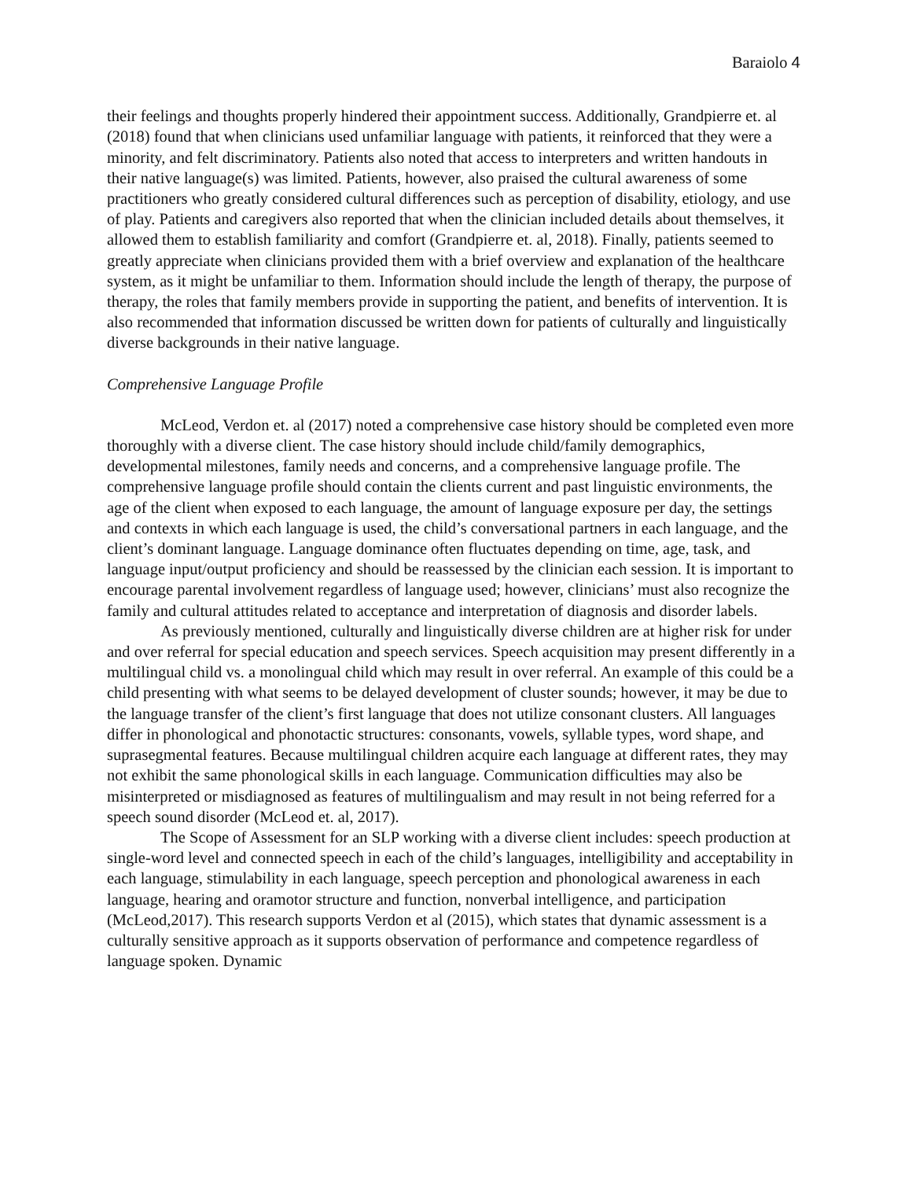Baraiolo 4
their feelings and thoughts properly hindered their appointment success. Additionally, Grandpierre et. al (2018) found that when clinicians used unfamiliar language with patients, it reinforced that they were a minority, and felt discriminatory. Patients also noted that access to interpreters and written handouts in their native language(s) was limited. Patients, however, also praised the cultural awareness of some practitioners who greatly considered cultural differences such as perception of disability, etiology, and use of play. Patients and caregivers also reported that when the clinician included details about themselves, it allowed them to establish familiarity and comfort (Grandpierre et. al, 2018). Finally, patients seemed to greatly appreciate when clinicians provided them with a brief overview and explanation of the healthcare system, as it might be unfamiliar to them. Information should include the length of therapy, the purpose of therapy, the roles that family members provide in supporting the patient, and benefits of intervention. It is also recommended that information discussed be written down for patients of culturally and linguistically diverse backgrounds in their native language.
Comprehensive Language Profile
McLeod, Verdon et. al (2017) noted a comprehensive case history should be completed even more thoroughly with a diverse client. The case history should include child/family demographics, developmental milestones, family needs and concerns, and a comprehensive language profile. The comprehensive language profile should contain the clients current and past linguistic environments, the age of the client when exposed to each language, the amount of language exposure per day, the settings and contexts in which each language is used, the child’s conversational partners in each language, and the client’s dominant language. Language dominance often fluctuates depending on time, age, task, and language input/output proficiency and should be reassessed by the clinician each session. It is important to encourage parental involvement regardless of language used; however, clinicians’ must also recognize the family and cultural attitudes related to acceptance and interpretation of diagnosis and disorder labels.
As previously mentioned, culturally and linguistically diverse children are at higher risk for under and over referral for special education and speech services. Speech acquisition may present differently in a multilingual child vs. a monolingual child which may result in over referral. An example of this could be a child presenting with what seems to be delayed development of cluster sounds; however, it may be due to the language transfer of the client’s first language that does not utilize consonant clusters. All languages differ in phonological and phonotactic structures: consonants, vowels, syllable types, word shape, and suprasegmental features. Because multilingual children acquire each language at different rates, they may not exhibit the same phonological skills in each language. Communication difficulties may also be misinterpreted or misdiagnosed as features of multilingualism and may result in not being referred for a speech sound disorder (McLeod et. al, 2017).
The Scope of Assessment for an SLP working with a diverse client includes: speech production at single-word level and connected speech in each of the child’s languages, intelligibility and acceptability in each language, stimulability in each language, speech perception and phonological awareness in each language, hearing and oramotor structure and function, nonverbal intelligence, and participation (McLeod,2017). This research supports Verdon et al (2015), which states that dynamic assessment is a culturally sensitive approach as it supports observation of performance and competence regardless of language spoken. Dynamic